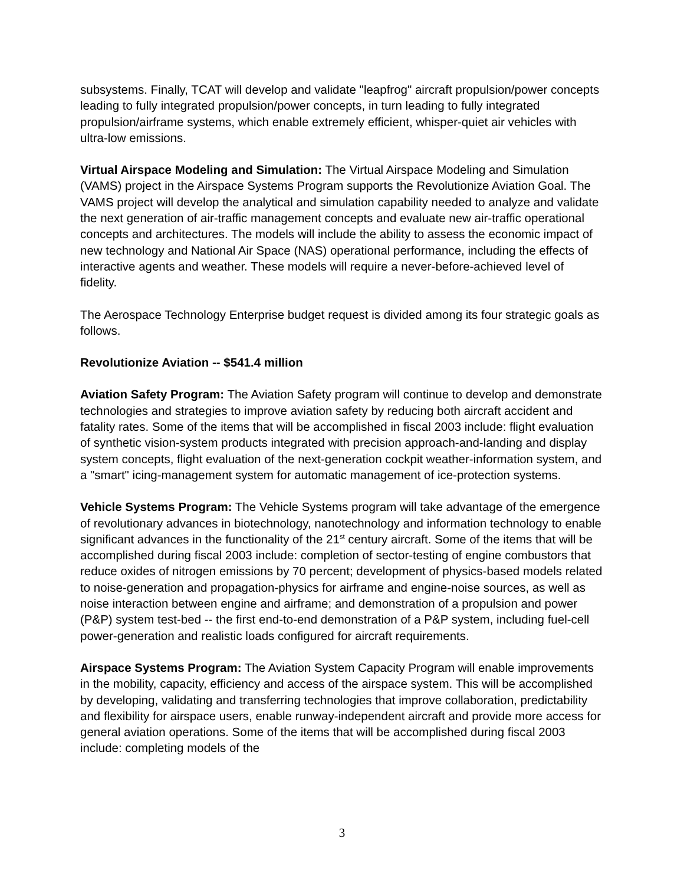subsystems. Finally, TCAT will develop and validate "leapfrog" aircraft propulsion/power concepts leading to fully integrated propulsion/power concepts, in turn leading to fully integrated propulsion/airframe systems, which enable extremely efficient, whisper-quiet air vehicles with ultra-low emissions.
Virtual Airspace Modeling and Simulation: The Virtual Airspace Modeling and Simulation (VAMS) project in the Airspace Systems Program supports the Revolutionize Aviation Goal. The VAMS project will develop the analytical and simulation capability needed to analyze and validate the next generation of air-traffic management concepts and evaluate new air-traffic operational concepts and architectures. The models will include the ability to assess the economic impact of new technology and National Air Space (NAS) operational performance, including the effects of interactive agents and weather. These models will require a never-before-achieved level of fidelity.
The Aerospace Technology Enterprise budget request is divided among its four strategic goals as follows.
Revolutionize Aviation -- $541.4 million
Aviation Safety Program: The Aviation Safety program will continue to develop and demonstrate technologies and strategies to improve aviation safety by reducing both aircraft accident and fatality rates. Some of the items that will be accomplished in fiscal 2003 include: flight evaluation of synthetic vision-system products integrated with precision approach-and-landing and display system concepts, flight evaluation of the next-generation cockpit weather-information system, and a "smart" icing-management system for automatic management of ice-protection systems.
Vehicle Systems Program: The Vehicle Systems program will take advantage of the emergence of revolutionary advances in biotechnology, nanotechnology and information technology to enable significant advances in the functionality of the 21<sup>st</sup> century aircraft. Some of the items that will be accomplished during fiscal 2003 include: completion of sector-testing of engine combustors that reduce oxides of nitrogen emissions by 70 percent; development of physics-based models related to noise-generation and propagation-physics for airframe and engine-noise sources, as well as noise interaction between engine and airframe; and demonstration of a propulsion and power (P&P) system test-bed -- the first end-to-end demonstration of a P&P system, including fuel-cell power-generation and realistic loads configured for aircraft requirements.
Airspace Systems Program: The Aviation System Capacity Program will enable improvements in the mobility, capacity, efficiency and access of the airspace system. This will be accomplished by developing, validating and transferring technologies that improve collaboration, predictability and flexibility for airspace users, enable runway-independent aircraft and provide more access for general aviation operations. Some of the items that will be accomplished during fiscal 2003 include: completing models of the
3